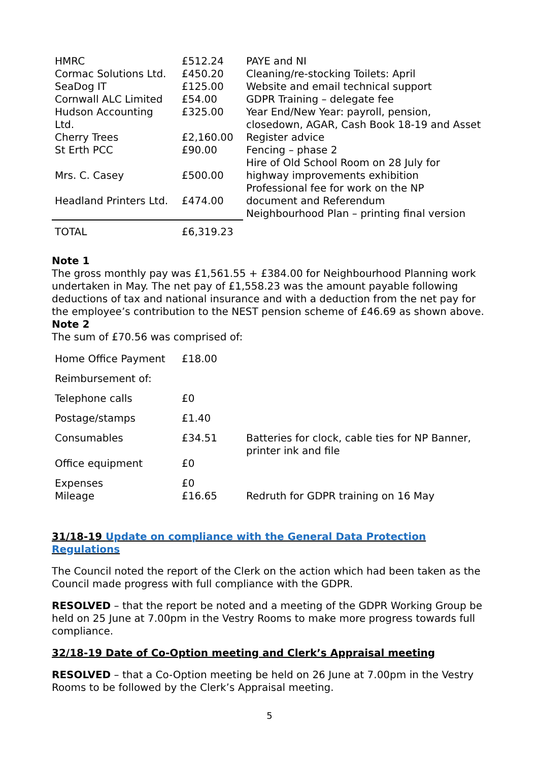| HMRC | £512.24 | PAYE and NI |
| Cormac Solutions Ltd. | £450.20 | Cleaning/re-stocking Toilets: April |
| SeaDog IT | £125.00 | Website and email technical support |
| Cornwall ALC Limited | £54.00 | GDPR Training – delegate fee |
| Hudson Accounting Ltd. | £325.00 | Year End/New Year: payroll, pension, closedown, AGAR, Cash Book 18-19 and Asset |
| Cherry Trees | £2,160.00 | Register advice |
| St Erth PCC | £90.00 | Fencing – phase 2 Hire of Old School Room on 28 July for |
| Mrs. C. Casey | £500.00 | highway improvements exhibition Professional fee for work on the NP |
| Headland Printers Ltd. | £474.00 | document and Referendum Neighbourhood Plan – printing final version |
| TOTAL | £6,319.23 | |
Note 1
The gross monthly pay was £1,561.55 + £384.00 for Neighbourhood Planning work undertaken in May. The net pay of £1,558.23 was the amount payable following deductions of tax and national insurance and with a deduction from the net pay for the employee’s contribution to the NEST pension scheme of £46.69 as shown above.
Note 2
The sum of £70.56 was comprised of:
| Home Office Payment | £18.00 | |
| Reimbursement of: | | |
| Telephone calls | £0 | |
| Postage/stamps | £1.40 | |
| Consumables | £34.51 | Batteries for clock, cable ties for NP Banner, printer ink and file |
| Office equipment | £0 | |
| Expenses Mileage | £0 £16.65 | Redruth for GDPR training on 16 May |
31/18-19 Update on compliance with the General Data Protection Regulations
The Council noted the report of the Clerk on the action which had been taken as the Council made progress with full compliance with the GDPR.
RESOLVED – that the report be noted and a meeting of the GDPR Working Group be held on 25 June at 7.00pm in the Vestry Rooms to make more progress towards full compliance.
32/18-19 Date of Co-Option meeting and Clerk’s Appraisal meeting
RESOLVED – that a Co-Option meeting be held on 26 June at 7.00pm in the Vestry Rooms to be followed by the Clerk’s Appraisal meeting.
5